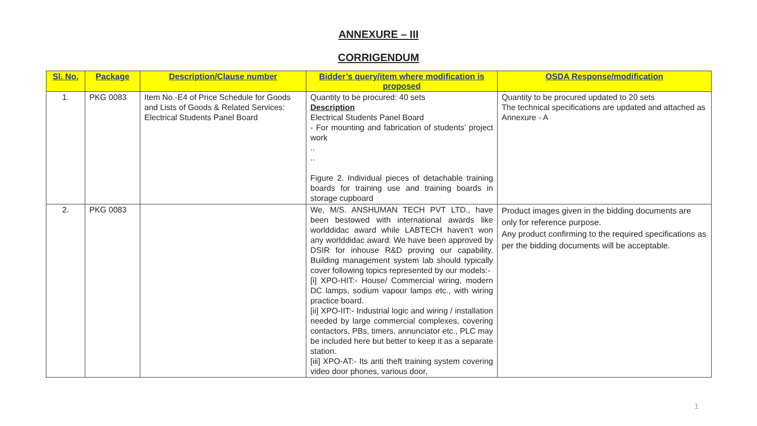ANNEXURE – III
CORRIGENDUM
| Sl. No. | Package | Description/Clause number | Bidder’s query/item where modification is proposed | OSDA Response/modification |
| --- | --- | --- | --- | --- |
| 1. | PKG 0083 | Item No.-E4 of Price Schedule for Goods and Lists of Goods & Related Services: Electrical Students Panel Board | Quantity to be procured: 40 sets Description Electrical Students Panel Board - For mounting and fabrication of students’ project work .. .. Figure 2. Individual pieces of detachable training boards for training use and training boards in storage cupboard | Quantity to be procured updated to 20 sets The technical specifications are updated and attached as Annexure - A |
| 2. | PKG 0083 | | We, M/S. ANSHUMAN TECH PVT LTD., have been bestowed with international awards like worlddidac award while LABTECH haven't won any worlddidac award. We have been approved by DSIR for inhouse R&D proving our capability. Building management system lab should typically cover following topics represented by our models:- [i] XPO-HIT:- House/ Commercial wiring, modern DC lamps, sodium vapour lamps etc., with wiring practice board. [ii] XPO-IIT:- Industrial logic and wiring / installation needed by large commercial complexes, covering contactors, PBs, timers, annunciator etc., PLC may be included here but better to keep it as a separate station. [iii] XPO-AT:- Its anti theft training system covering video door phones, various door, | Product images given in the bidding documents are only for reference purpose. Any product confirming to the required specifications as per the bidding documents will be acceptable. |
1